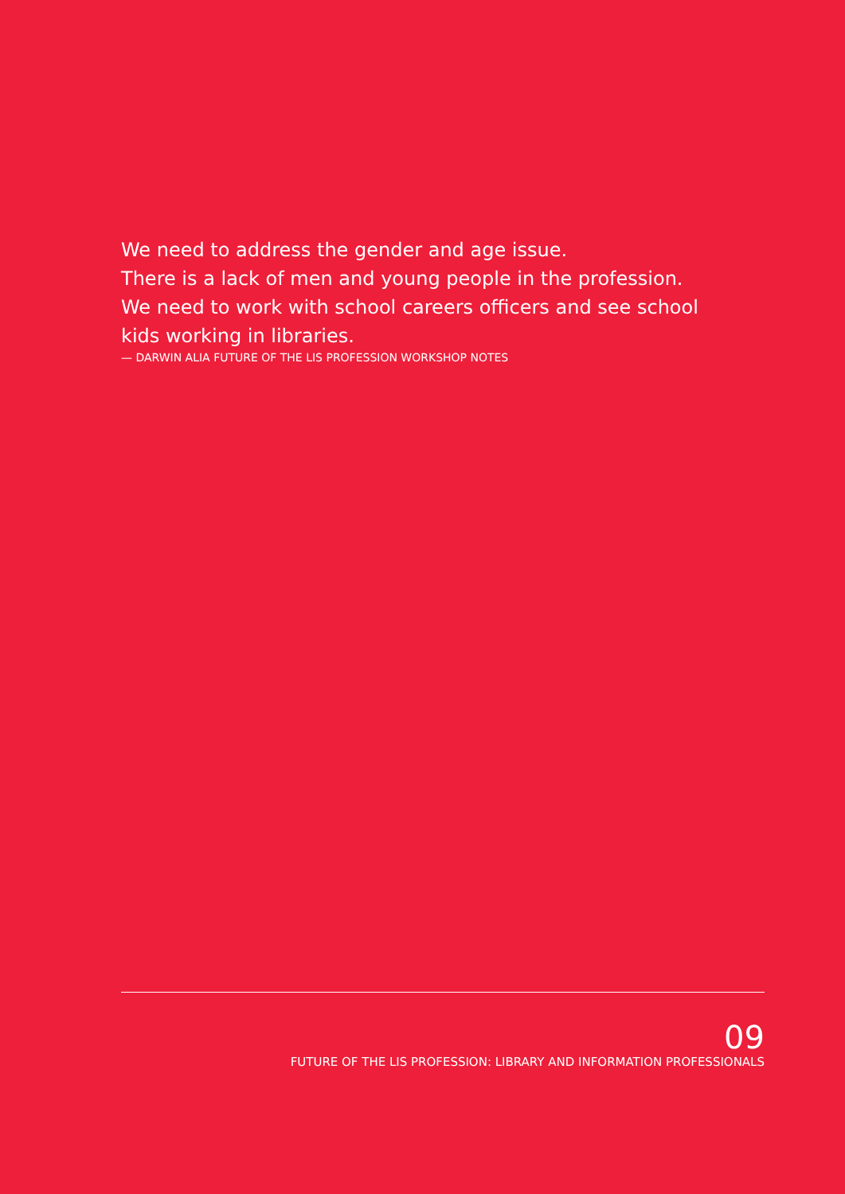We need to address the gender and age issue.
There is a lack of men and young people in the profession.
We need to work with school careers officers and see school kids working in libraries.
— DARWIN ALIA FUTURE OF THE LIS PROFESSION WORKSHOP NOTES
09
FUTURE OF THE LIS PROFESSION: LIBRARY AND INFORMATION PROFESSIONALS